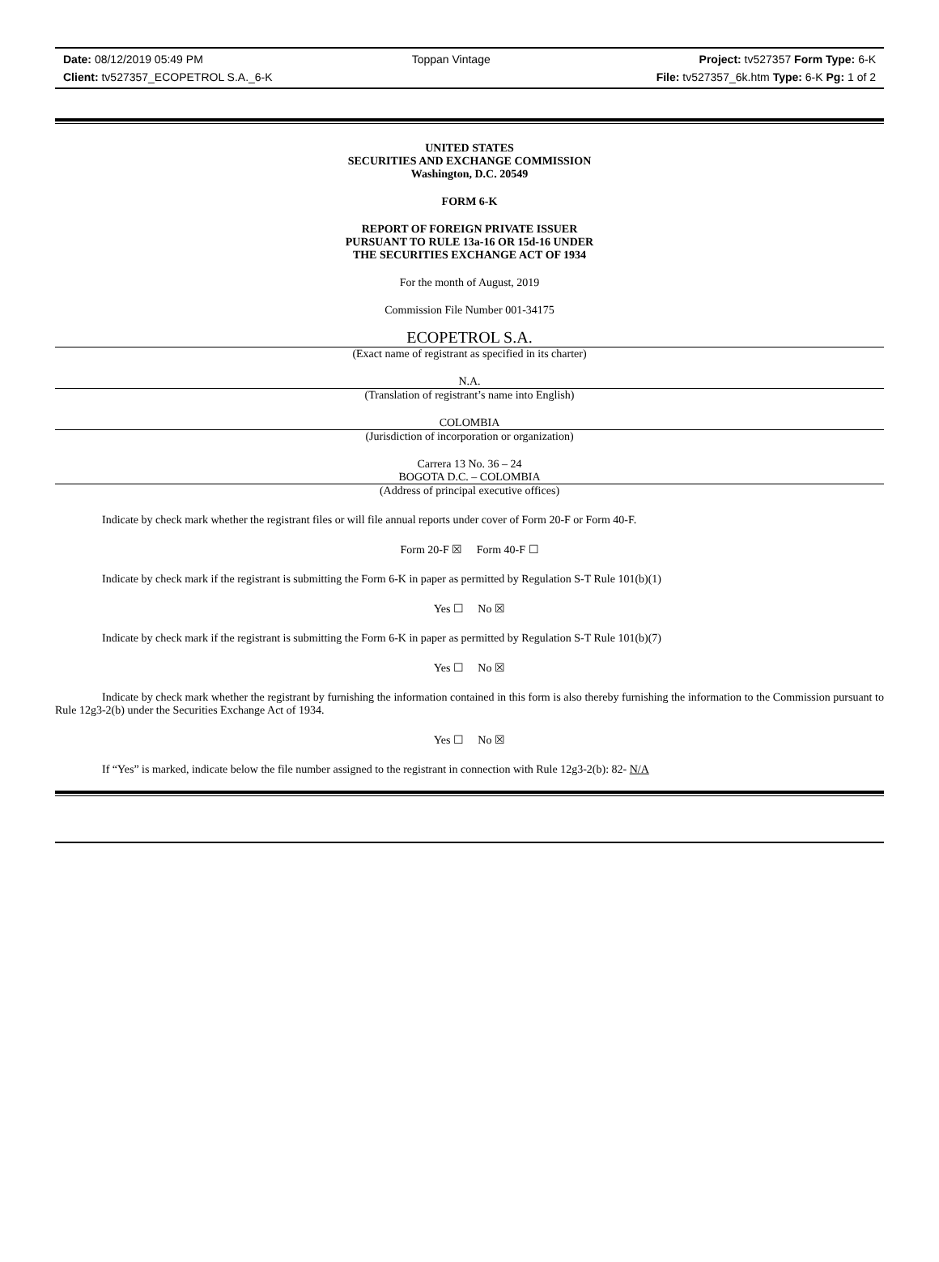Date: 08/12/2019 05:49 PM Toppan Vintage Project: tv527357 Form Type: 6-K
Client: tv527357_ECOPETROL S.A._6-K File: tv527357_6k.htm Type: 6-K Pg: 1 of 2
UNITED STATES
SECURITIES AND EXCHANGE COMMISSION
Washington, D.C. 20549
FORM 6-K
REPORT OF FOREIGN PRIVATE ISSUER
PURSUANT TO RULE 13a-16 OR 15d-16 UNDER
THE SECURITIES EXCHANGE ACT OF 1934
For the month of August, 2019
Commission File Number 001-34175
ECOPETROL S.A.
(Exact name of registrant as specified in its charter)
N.A.
(Translation of registrant’s name into English)
COLOMBIA
(Jurisdiction of incorporation or organization)
Carrera 13 No. 36 – 24
BOGOTA D.C. – COLOMBIA
(Address of principal executive offices)
Indicate by check mark whether the registrant files or will file annual reports under cover of Form 20-F or Form 40-F.
Form 20-F ☒ Form 40-F ☐
Indicate by check mark if the registrant is submitting the Form 6-K in paper as permitted by Regulation S-T Rule 101(b)(1)
Yes ☐ No ☒
Indicate by check mark if the registrant is submitting the Form 6-K in paper as permitted by Regulation S-T Rule 101(b)(7)
Yes ☐ No ☒
Indicate by check mark whether the registrant by furnishing the information contained in this form is also thereby furnishing the information to the Commission pursuant to Rule 12g3-2(b) under the Securities Exchange Act of 1934.
Yes ☐ No ☒
If “Yes” is marked, indicate below the file number assigned to the registrant in connection with Rule 12g3-2(b): 82- N/A